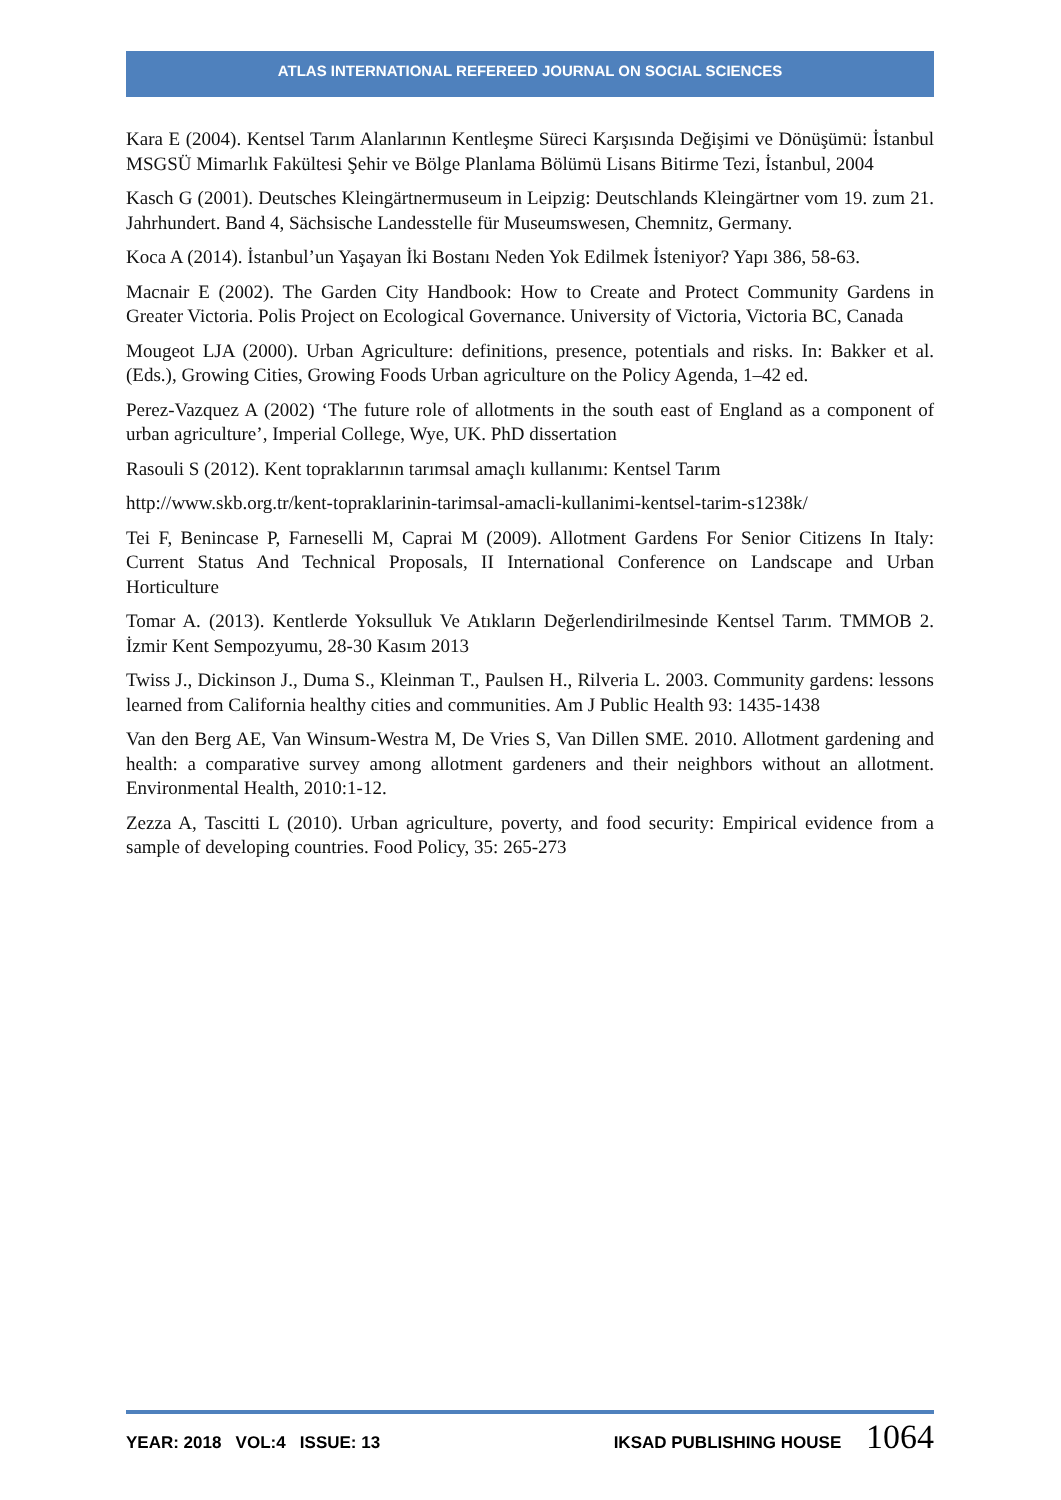ATLAS INTERNATIONAL REFEREED JOURNAL ON SOCIAL SCIENCES
Kara E (2004). Kentsel Tarım Alanlarının Kentleşme Süreci Karşısında Değişimi ve Dönüşümü: İstanbul MSGSÜ Mimarlık Fakültesi Şehir ve Bölge Planlama Bölümü Lisans Bitirme Tezi, İstanbul, 2004
Kasch G (2001). Deutsches Kleingärtnermuseum in Leipzig: Deutschlands Kleingärtner vom 19. zum 21. Jahrhundert. Band 4, Sächsische Landesstelle für Museumswesen, Chemnitz, Germany.
Koca A (2014). İstanbul’un Yaşayan İki Bostanı Neden Yok Edilmek İsteniyor? Yapı 386, 58-63.
Macnair E (2002). The Garden City Handbook: How to Create and Protect Community Gardens in Greater Victoria. Polis Project on Ecological Governance. University of Victoria, Victoria BC, Canada
Mougeot LJA (2000). Urban Agriculture: definitions, presence, potentials and risks. In: Bakker et al. (Eds.), Growing Cities, Growing Foods Urban agriculture on the Policy Agenda, 1–42 ed.
Perez-Vazquez A (2002) ‘The future role of allotments in the south east of England as a component of urban agriculture’, Imperial College, Wye, UK. PhD dissertation
Rasouli S (2012). Kent topraklarının tarımsal amaçlı kullanımı: Kentsel Tarım
http://www.skb.org.tr/kent-topraklarinin-tarimsal-amacli-kullanimi-kentsel-tarim-s1238k/
Tei F, Benincase P, Farneselli M, Caprai M (2009). Allotment Gardens For Senior Citizens In Italy: Current Status And Technical Proposals, II International Conference on Landscape and Urban Horticulture
Tomar A. (2013). Kentlerde Yoksulluk Ve Atıkların Değerlendirilmesinde Kentsel Tarım. TMMOB 2. İzmir Kent Sempozyumu, 28-30 Kasım 2013
Twiss J., Dickinson J., Duma S., Kleinman T., Paulsen H., Rilveria L. 2003. Community gardens: lessons learned from California healthy cities and communities. Am J Public Health 93: 1435-1438
Van den Berg AE, Van Winsum-Westra M, De Vries S, Van Dillen SME. 2010. Allotment gardening and health: a comparative survey among allotment gardeners and their neighbors without an allotment. Environmental Health, 2010:1-12.
Zezza A, Tascitti L (2010). Urban agriculture, poverty, and food security: Empirical evidence from a sample of developing countries. Food Policy, 35: 265-273
YEAR: 2018 VOL:4 ISSUE: 13 IKSAD PUBLISHING HOUSE 1064